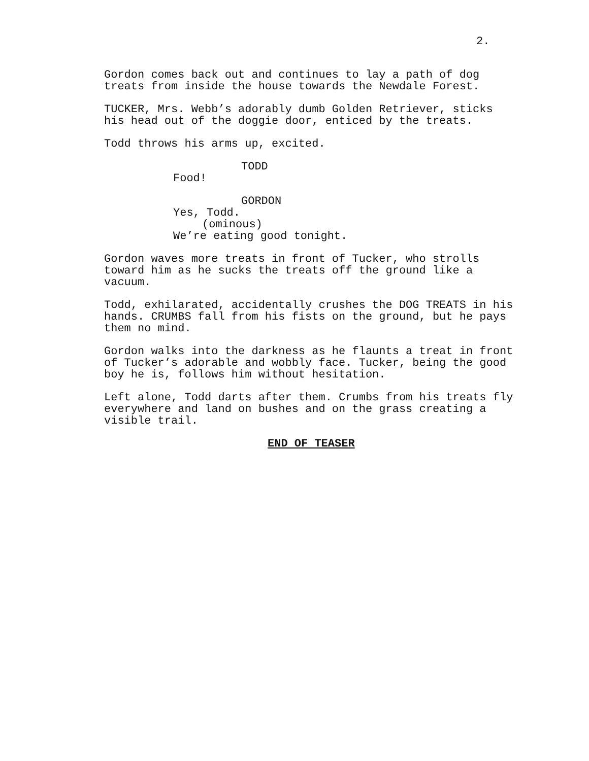2.
Gordon comes back out and continues to lay a path of dog treats from inside the house towards the Newdale Forest.
TUCKER, Mrs. Webb’s adorably dumb Golden Retriever, sticks his head out of the doggie door, enticed by the treats.
Todd throws his arms up, excited.
TODD
Food!
GORDON
Yes, Todd.
(ominous)
We’re eating good tonight.
Gordon waves more treats in front of Tucker, who strolls toward him as he sucks the treats off the ground like a vacuum.
Todd, exhilarated, accidentally crushes the DOG TREATS in his hands. CRUMBS fall from his fists on the ground, but he pays them no mind.
Gordon walks into the darkness as he flaunts a treat in front of Tucker’s adorable and wobbly face. Tucker, being the good boy he is, follows him without hesitation.
Left alone, Todd darts after them. Crumbs from his treats fly everywhere and land on bushes and on the grass creating a visible trail.
END OF TEASER